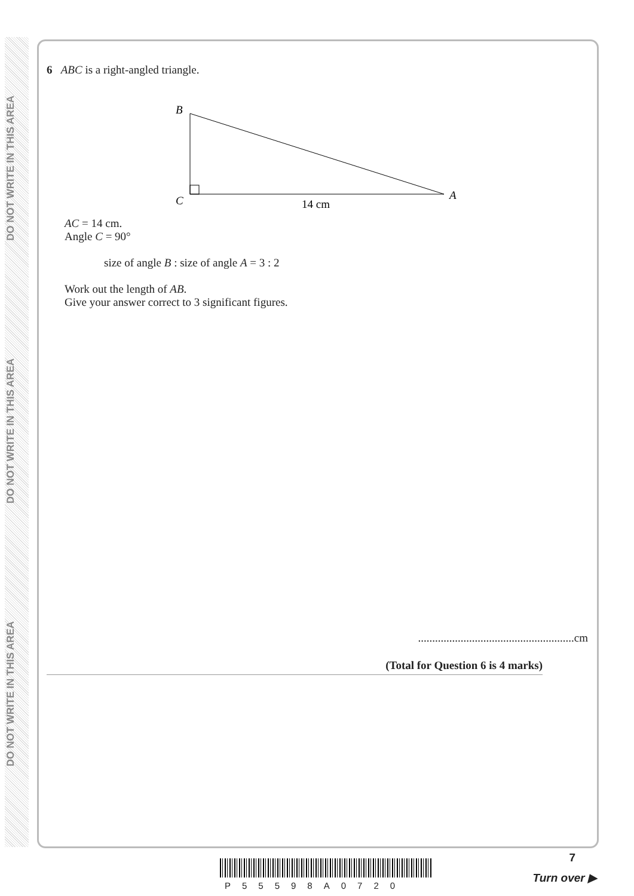DO NOT WRITE IN THIS AREA
DO NOT WRITE IN THIS AREA
DO NOT WRITE IN THIS AREA
6 ABC is a right-angled triangle.
B
C
A
14 cm
AC = 14 cm.
Angle C = 90°
size of angle B : size of angle A = 3 : 2
Work out the length of AB.
Give your answer correct to 3 significant figures.
.......................................................cm
(Total for Question 6 is 4 marks)
P55598A0720
7
Turn over ▶